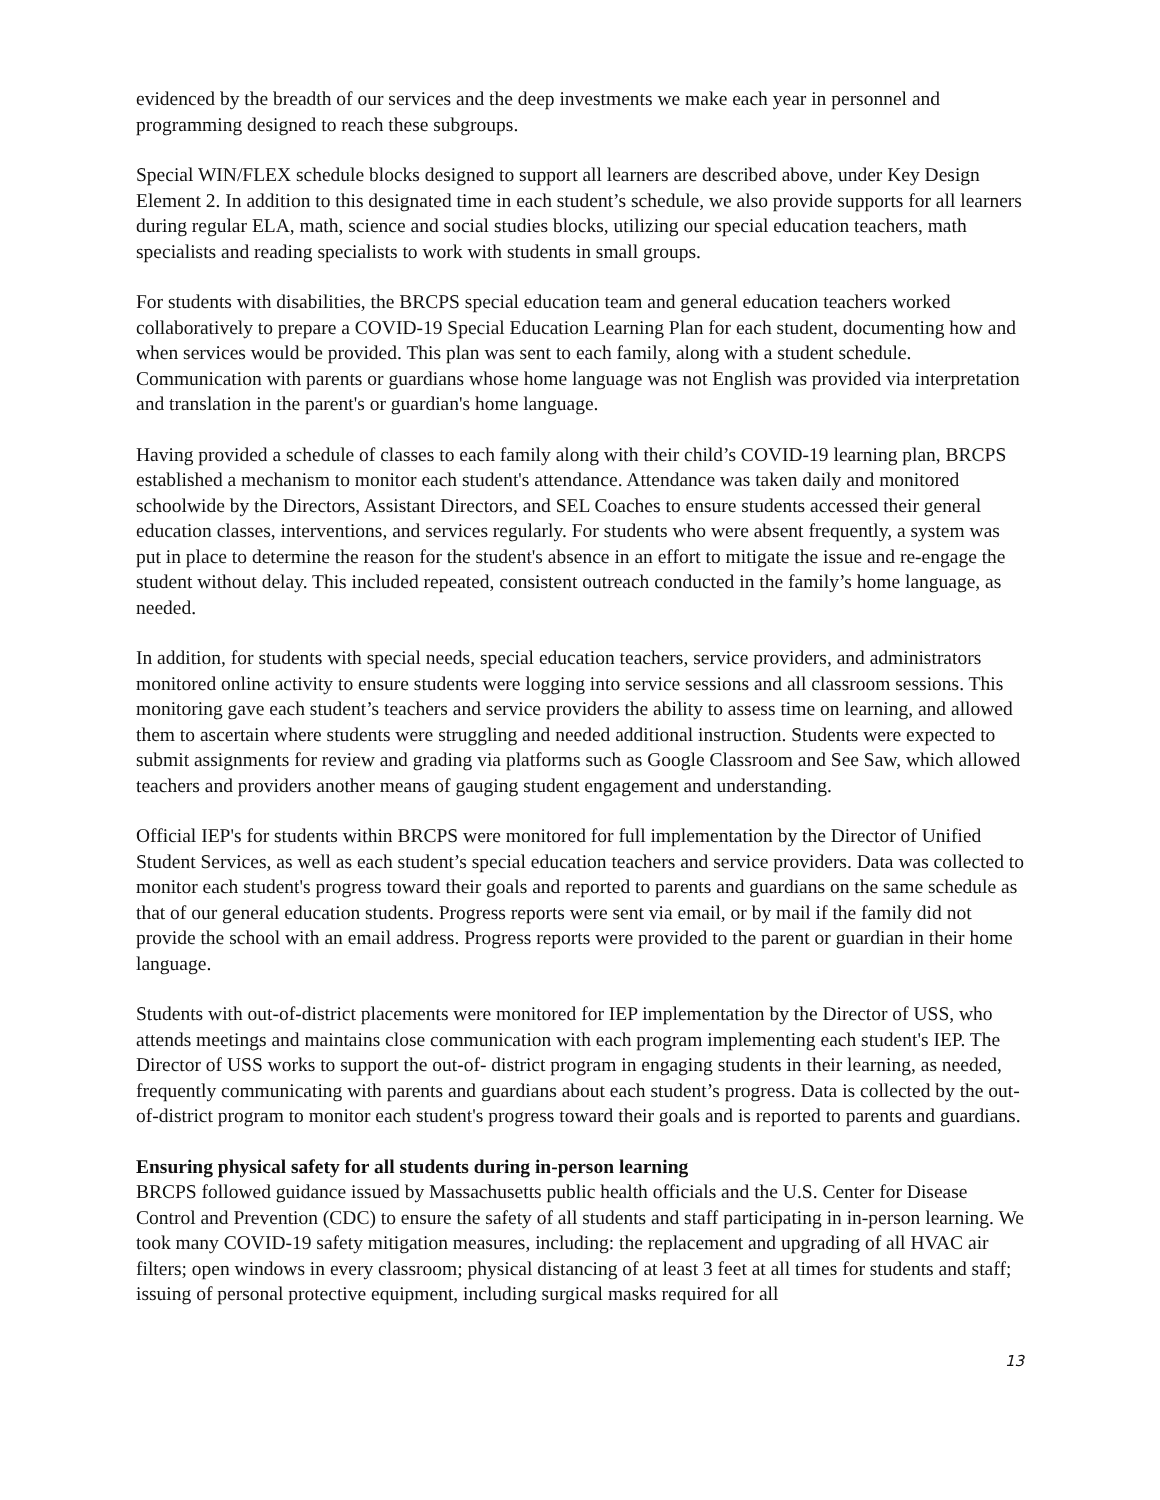evidenced by the breadth of our services and the deep investments we make each year in personnel and programming designed to reach these subgroups.
Special WIN/FLEX schedule blocks designed to support all learners are described above, under Key Design Element 2. In addition to this designated time in each student’s schedule, we also provide supports for all learners during regular ELA, math, science and social studies blocks, utilizing our special education teachers, math specialists and reading specialists to work with students in small groups.
For students with disabilities, the BRCPS special education team and general education teachers worked collaboratively to prepare a COVID-19 Special Education Learning Plan for each student, documenting how and when services would be provided. This plan was sent to each family, along with a student schedule. Communication with parents or guardians whose home language was not English was provided via interpretation and translation in the parent's or guardian's home language.
Having provided a schedule of classes to each family along with their child’s COVID-19 learning plan, BRCPS established a mechanism to monitor each student's attendance. Attendance was taken daily and monitored schoolwide by the Directors, Assistant Directors, and SEL Coaches to ensure students accessed their general education classes, interventions, and services regularly. For students who were absent frequently, a system was put in place to determine the reason for the student's absence in an effort to mitigate the issue and re-engage the student without delay. This included repeated, consistent outreach conducted in the family’s home language, as needed.
In addition, for students with special needs, special education teachers, service providers, and administrators monitored online activity to ensure students were logging into service sessions and all classroom sessions. This monitoring gave each student’s teachers and service providers the ability to assess time on learning, and allowed them to ascertain where students were struggling and needed additional instruction. Students were expected to submit assignments for review and grading via platforms such as Google Classroom and See Saw, which allowed teachers and providers another means of gauging student engagement and understanding.
Official IEP's for students within BRCPS were monitored for full implementation by the Director of Unified Student Services, as well as each student’s special education teachers and service providers. Data was collected to monitor each student's progress toward their goals and reported to parents and guardians on the same schedule as that of our general education students. Progress reports were sent via email, or by mail if the family did not provide the school with an email address. Progress reports were provided to the parent or guardian in their home language.
Students with out-of-district placements were monitored for IEP implementation by the Director of USS, who attends meetings and maintains close communication with each program implementing each student's IEP. The Director of USS works to support the out-of- district program in engaging students in their learning, as needed, frequently communicating with parents and guardians about each student’s progress. Data is collected by the out-of-district program to monitor each student's progress toward their goals and is reported to parents and guardians.
Ensuring physical safety for all students during in-person learning
BRCPS followed guidance issued by Massachusetts public health officials and the U.S. Center for Disease Control and Prevention (CDC) to ensure the safety of all students and staff participating in in-person learning. We took many COVID-19 safety mitigation measures, including: the replacement and upgrading of all HVAC air filters; open windows in every classroom; physical distancing of at least 3 feet at all times for students and staff; issuing of personal protective equipment, including surgical masks required for all
13